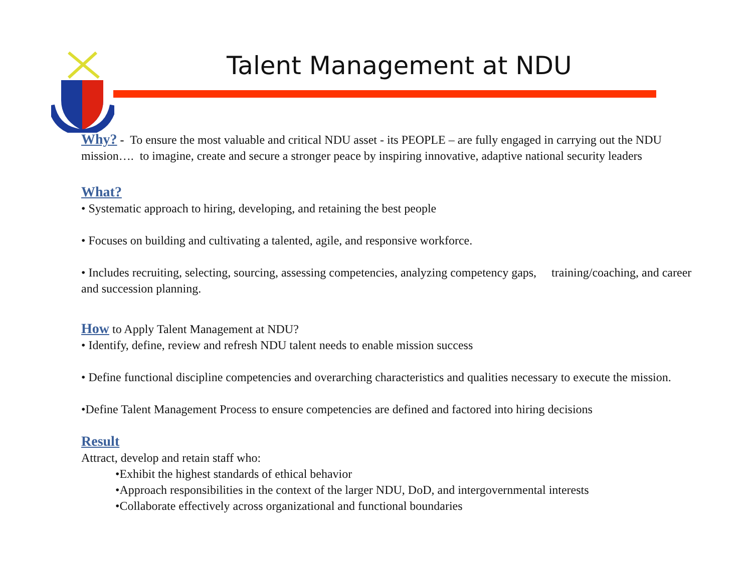Talent Management at NDU
Why? - To ensure the most valuable and critical NDU asset - its PEOPLE – are fully engaged in carrying out the NDU mission…. to imagine, create and secure a stronger peace by inspiring innovative, adaptive national security leaders
What?
• Systematic approach to hiring, developing, and retaining the best people
• Focuses on building and cultivating a talented, agile, and responsive workforce.
• Includes recruiting, selecting, sourcing, assessing competencies, analyzing competency gaps, training/coaching, and career and succession planning.
How to Apply Talent Management at NDU?
• Identify, define, review and refresh NDU talent needs to enable mission success
• Define functional discipline competencies and overarching characteristics and qualities necessary to execute the mission.
•Define Talent Management Process to ensure competencies are defined and factored into hiring decisions
Result
Attract, develop and retain staff who:
•Exhibit the highest standards of ethical behavior
•Approach responsibilities in the context of the larger NDU, DoD, and intergovernmental interests
•Collaborate effectively across organizational and functional boundaries